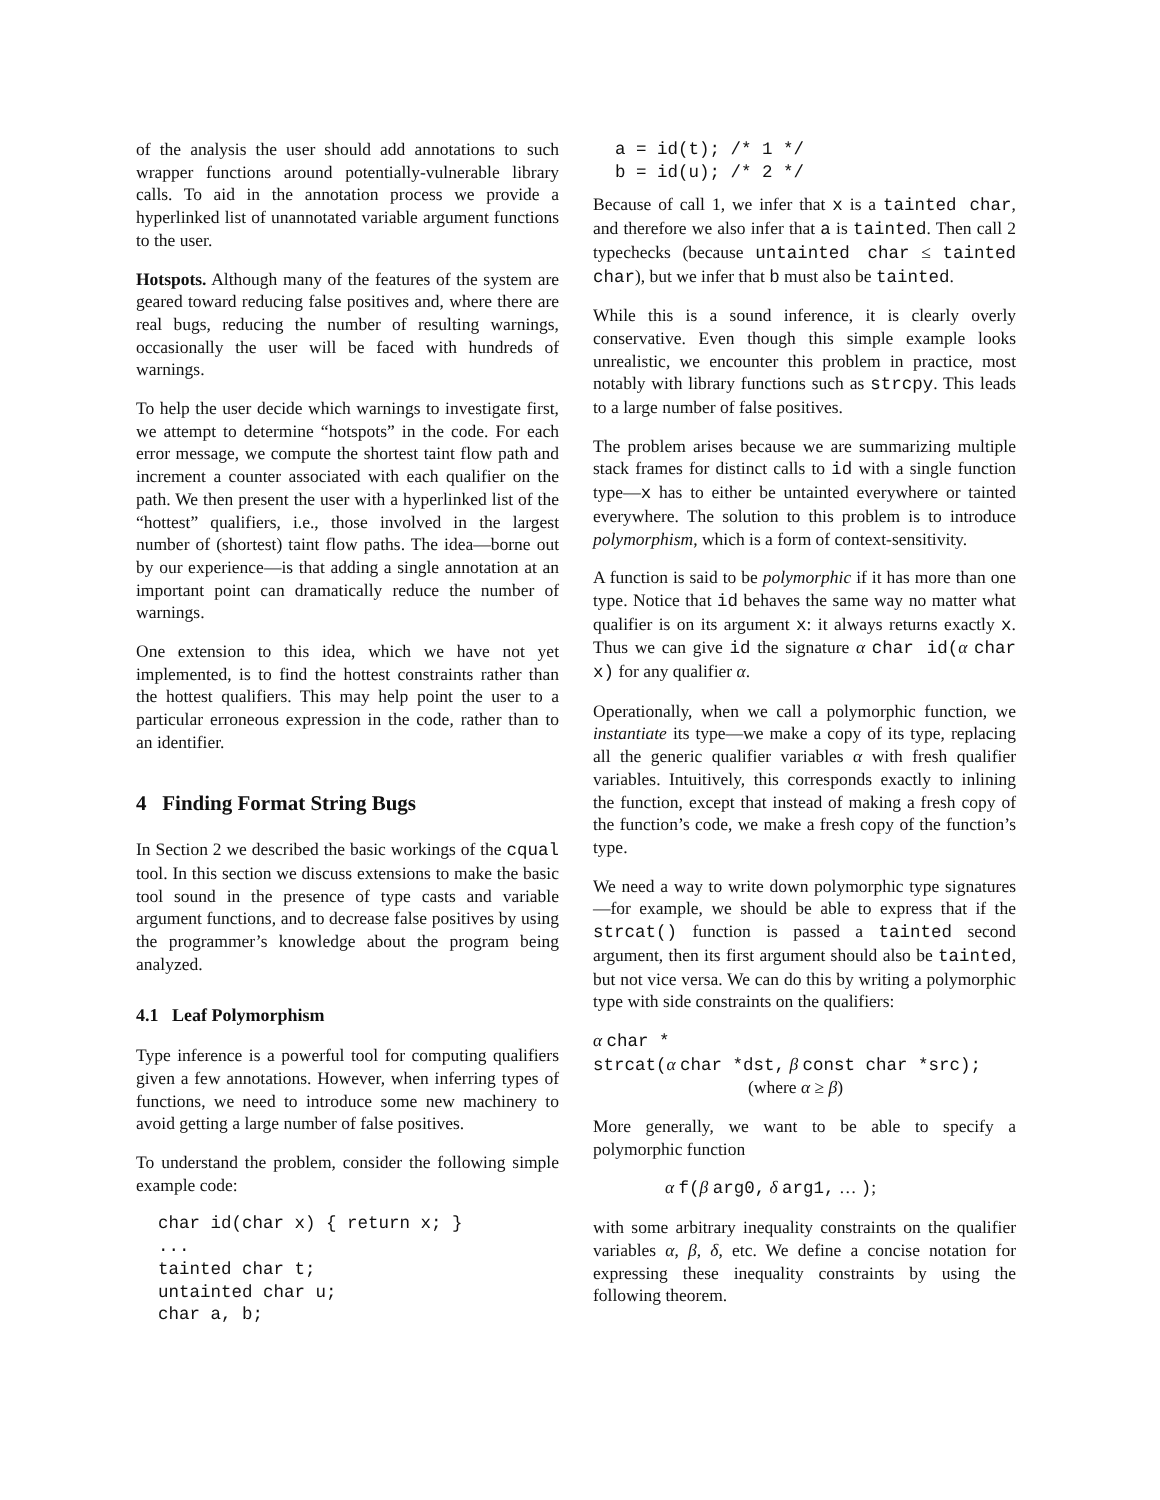of the analysis the user should add annotations to such wrapper functions around potentially-vulnerable library calls. To aid in the annotation process we provide a hyperlinked list of unannotated variable argument functions to the user.
Hotspots. Although many of the features of the system are geared toward reducing false positives and, where there are real bugs, reducing the number of resulting warnings, occasionally the user will be faced with hundreds of warnings.
To help the user decide which warnings to investigate first, we attempt to determine “hotspots” in the code. For each error message, we compute the shortest taint flow path and increment a counter associated with each qualifier on the path. We then present the user with a hyperlinked list of the “hottest” qualifiers, i.e., those involved in the largest number of (shortest) taint flow paths. The idea—borne out by our experience—is that adding a single annotation at an important point can dramatically reduce the number of warnings.
One extension to this idea, which we have not yet implemented, is to find the hottest constraints rather than the hottest qualifiers. This may help point the user to a particular erroneous expression in the code, rather than to an identifier.
4 Finding Format String Bugs
In Section 2 we described the basic workings of the cqual tool. In this section we discuss extensions to make the basic tool sound in the presence of type casts and variable argument functions, and to decrease false positives by using the programmer’s knowledge about the program being analyzed.
4.1 Leaf Polymorphism
Type inference is a powerful tool for computing qualifiers given a few annotations. However, when inferring types of functions, we need to introduce some new machinery to avoid getting a large number of false positives.
To understand the problem, consider the following simple example code:
char id(char x) { return x; }
...
tainted char t;
untainted char u;
char a, b;
a = id(t); /* 1 */
b = id(u); /* 2 */
Because of call 1, we infer that x is a tainted char, and therefore we also infer that a is tainted. Then call 2 typechecks (because untainted char ≤ tainted char), but we infer that b must also be tainted.
While this is a sound inference, it is clearly overly conservative. Even though this simple example looks unrealistic, we encounter this problem in practice, most notably with library functions such as strcpy. This leads to a large number of false positives.
The problem arises because we are summarizing multiple stack frames for distinct calls to id with a single function type—x has to either be untainted everywhere or tainted everywhere. The solution to this problem is to introduce polymorphism, which is a form of context-sensitivity.
A function is said to be polymorphic if it has more than one type. Notice that id behaves the same way no matter what qualifier is on its argument x: it always returns exactly x. Thus we can give id the signature α char id(α char x) for any qualifier α.
Operationally, when we call a polymorphic function, we instantiate its type—we make a copy of its type, replacing all the generic qualifier variables α with fresh qualifier variables. Intuitively, this corresponds exactly to inlining the function, except that instead of making a fresh copy of the function’s code, we make a fresh copy of the function’s type.
We need a way to write down polymorphic type signatures—for example, we should be able to express that if the strcat() function is passed a tainted second argument, then its first argument should also be tainted, but not vice versa. We can do this by writing a polymorphic type with side constraints on the qualifiers:
α char *
strcat(α char *dst, β const char *src);
(where α ≥ β)
More generally, we want to be able to specify a polymorphic function
α f(β arg0, δ arg1, … );
with some arbitrary inequality constraints on the qualifier variables α, β, δ, etc. We define a concise notation for expressing these inequality constraints by using the following theorem.